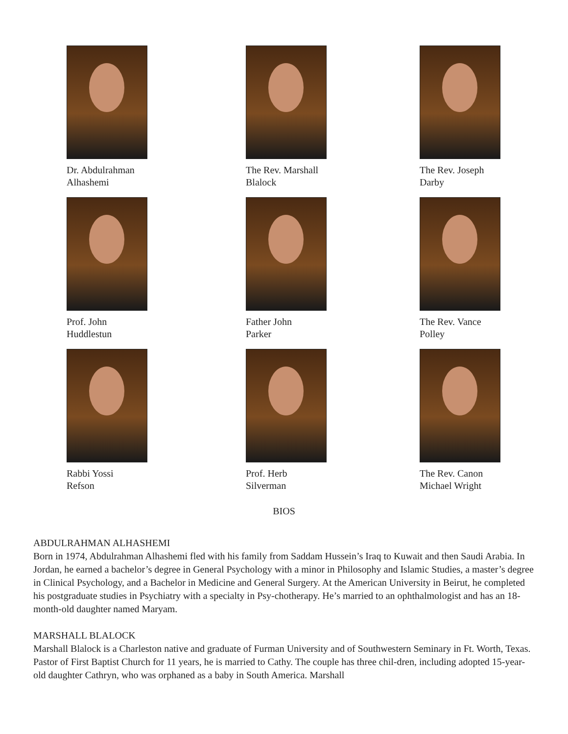Dr. Abdulrahman
Alhashemi
The Rev. Marshall
Blalock
The Rev. Joseph
Darby
Prof. John
Huddlestun
Father John
Parker
The Rev. Vance
Polley
Rabbi Yossi
Refson
Prof. Herb
Silverman
The Rev. Canon
Michael Wright
BIOS
ABDULRAHMAN ALHASHEMI
Born in 1974, Abdulrahman Alhashemi fled with his family from Saddam Hussein’s Iraq to Kuwait and then Saudi Arabia. In Jordan, he earned a bachelor’s degree in General Psychology with a minor in Philosophy and Islamic Studies, a master’s degree in Clinical Psychology, and a Bachelor in Medicine and General Surgery. At the American University in Beirut, he completed his postgraduate studies in Psychiatry with a specialty in Psy-chotherapy. He’s married to an ophthalmologist and has an 18-month-old daughter named Maryam.
MARSHALL BLALOCK
Marshall Blalock is a Charleston native and graduate of Furman University and of Southwestern Seminary in Ft. Worth, Texas. Pastor of First Baptist Church for 11 years, he is married to Cathy. The couple has three chil-dren, including adopted 15-year-old daughter Cathryn, who was orphaned as a baby in South America. Marshall